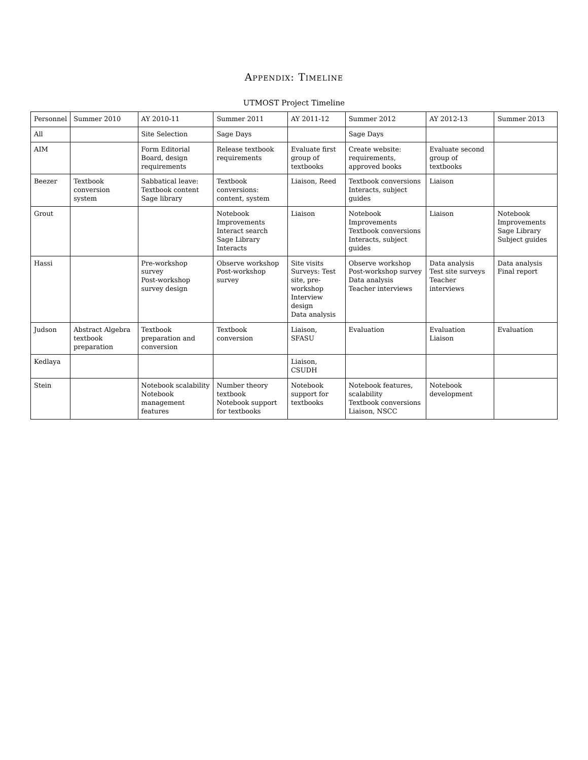Appendix: Timeline
UTMOST Project Timeline
| Personnel | Summer 2010 | AY 2010-11 | Summer 2011 | AY 2011-12 | Summer 2012 | AY 2012-13 | Summer 2013 |
| --- | --- | --- | --- | --- | --- | --- | --- |
| All | | Site Selection | Sage Days | | Sage Days | | |
| AIM | | Form Editorial Board, design requirements | Release textbook requirements | Evaluate first group of textbooks | Create website: requirements, approved books | Evaluate second group of textbooks | |
| Beezer | Textbook conversion system | Sabbatical leave: Textbook content Sage library | Textbook conversions: content, system | Liaison, Reed | Textbook conversions Interacts, subject guides | Liaison | |
| Grout | | | Notebook Improvements Interact search Sage Library Interacts | Liaison | Notebook Improvements Textbook conversions Interacts, subject guides | Liaison | Notebook Improvements Sage Library Subject guides |
| Hassi | | Pre-workshop survey Post-workshop survey design | Observe workshop Post-workshop survey | Site visits Surveys: Test site, pre-workshop Interview design Data analysis | Observe workshop Post-workshop survey Data analysis Teacher interviews | Data analysis Test site surveys Teacher interviews | Data analysis Final report |
| Judson | Abstract Algebra textbook preparation | Textbook preparation and conversion | Textbook conversion | Liaison, SFASU | Evaluation | Evaluation Liaison | Evaluation |
| Kedlaya | | | | Liaison, CSUDH | | | |
| Stein | | Notebook scalability Notebook management features | Number theory textbook Notebook support for textbooks | Notebook support for textbooks | Notebook features, scalability Textbook conversions Liaison, NSCC | Notebook development | |